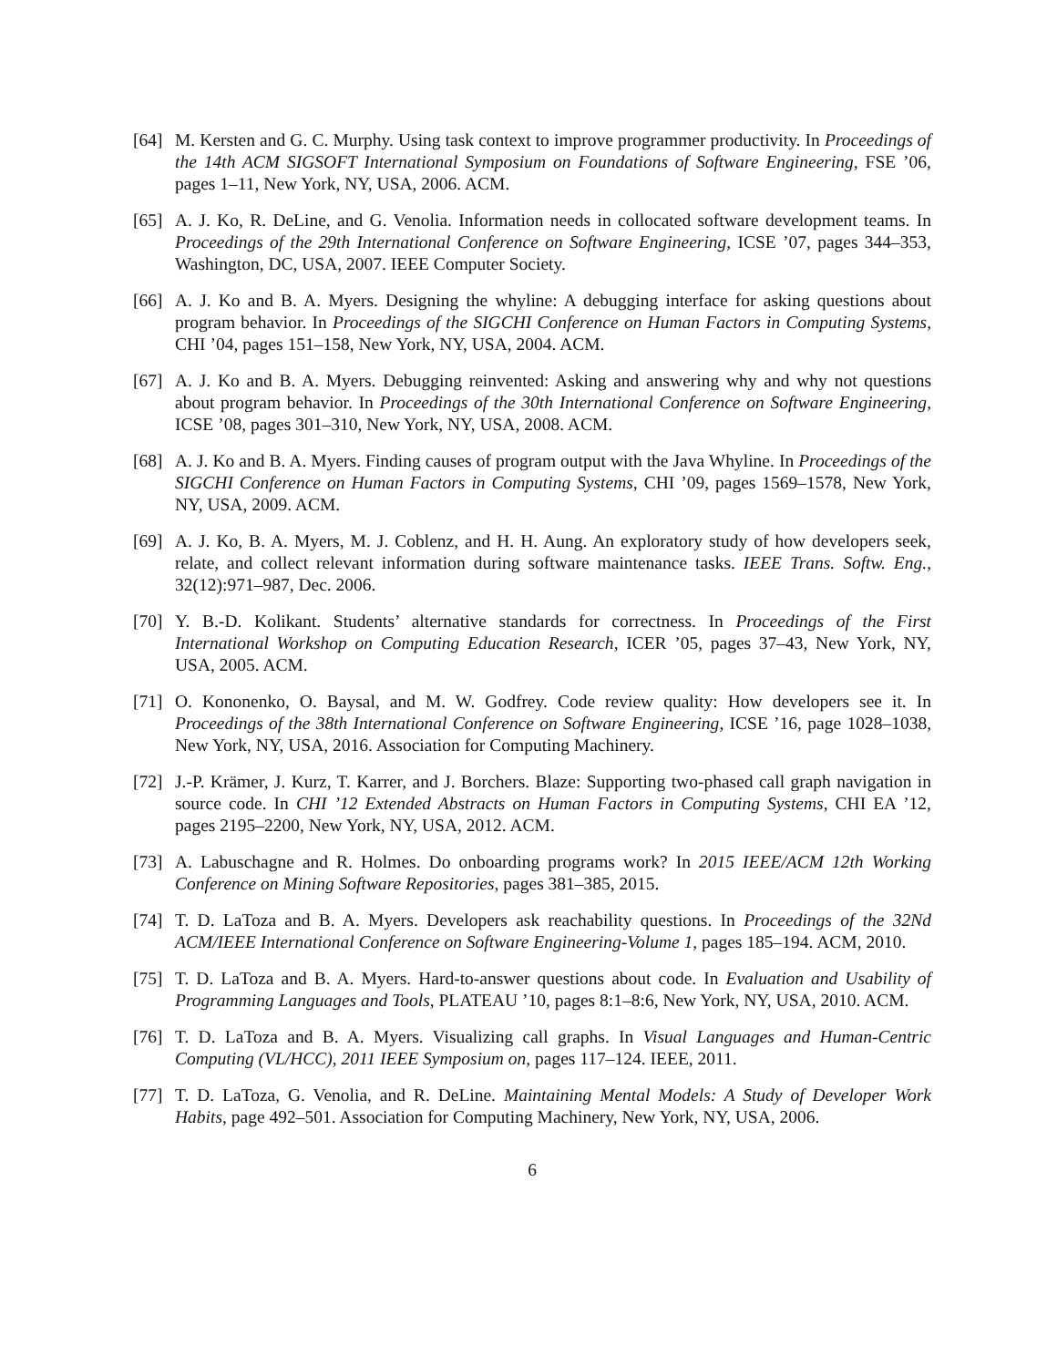[64]
M. Kersten and G. C. Murphy. Using task context to improve programmer productivity. In Proceedings of the 14th ACM SIGSOFT International Symposium on Foundations of Software Engineering, FSE ’06, pages 1–11, New York, NY, USA, 2006. ACM.
[65]
A. J. Ko, R. DeLine, and G. Venolia. Information needs in collocated software development teams. In Proceedings of the 29th International Conference on Software Engineering, ICSE ’07, pages 344–353, Washington, DC, USA, 2007. IEEE Computer Society.
[66]
A. J. Ko and B. A. Myers. Designing the whyline: A debugging interface for asking questions about program behavior. In Proceedings of the SIGCHI Conference on Human Factors in Computing Systems, CHI ’04, pages 151–158, New York, NY, USA, 2004. ACM.
[67]
A. J. Ko and B. A. Myers. Debugging reinvented: Asking and answering why and why not questions about program behavior. In Proceedings of the 30th International Conference on Software Engineering, ICSE ’08, pages 301–310, New York, NY, USA, 2008. ACM.
[68]
A. J. Ko and B. A. Myers. Finding causes of program output with the Java Whyline. In Proceedings of the SIGCHI Conference on Human Factors in Computing Systems, CHI ’09, pages 1569–1578, New York, NY, USA, 2009. ACM.
[69]
A. J. Ko, B. A. Myers, M. J. Coblenz, and H. H. Aung. An exploratory study of how developers seek, relate, and collect relevant information during software maintenance tasks. IEEE Trans. Softw. Eng., 32(12):971–987, Dec. 2006.
[70]
Y. B.-D. Kolikant. Students’ alternative standards for correctness. In Proceedings of the First International Workshop on Computing Education Research, ICER ’05, pages 37–43, New York, NY, USA, 2005. ACM.
[71]
O. Kononenko, O. Baysal, and M. W. Godfrey. Code review quality: How developers see it. In Proceedings of the 38th International Conference on Software Engineering, ICSE ’16, page 1028–1038, New York, NY, USA, 2016. Association for Computing Machinery.
[72]
J.-P. Krämer, J. Kurz, T. Karrer, and J. Borchers. Blaze: Supporting two-phased call graph navigation in source code. In CHI ’12 Extended Abstracts on Human Factors in Computing Systems, CHI EA ’12, pages 2195–2200, New York, NY, USA, 2012. ACM.
[73]
A. Labuschagne and R. Holmes. Do onboarding programs work? In 2015 IEEE/ACM 12th Working Conference on Mining Software Repositories, pages 381–385, 2015.
[74]
T. D. LaToza and B. A. Myers. Developers ask reachability questions. In Proceedings of the 32Nd ACM/IEEE International Conference on Software Engineering-Volume 1, pages 185–194. ACM, 2010.
[75]
T. D. LaToza and B. A. Myers. Hard-to-answer questions about code. In Evaluation and Usability of Programming Languages and Tools, PLATEAU ’10, pages 8:1–8:6, New York, NY, USA, 2010. ACM.
[76]
T. D. LaToza and B. A. Myers. Visualizing call graphs. In Visual Languages and Human-Centric Computing (VL/HCC), 2011 IEEE Symposium on, pages 117–124. IEEE, 2011.
[77]
T. D. LaToza, G. Venolia, and R. DeLine. Maintaining Mental Models: A Study of Developer Work Habits, page 492–501. Association for Computing Machinery, New York, NY, USA, 2006.
6